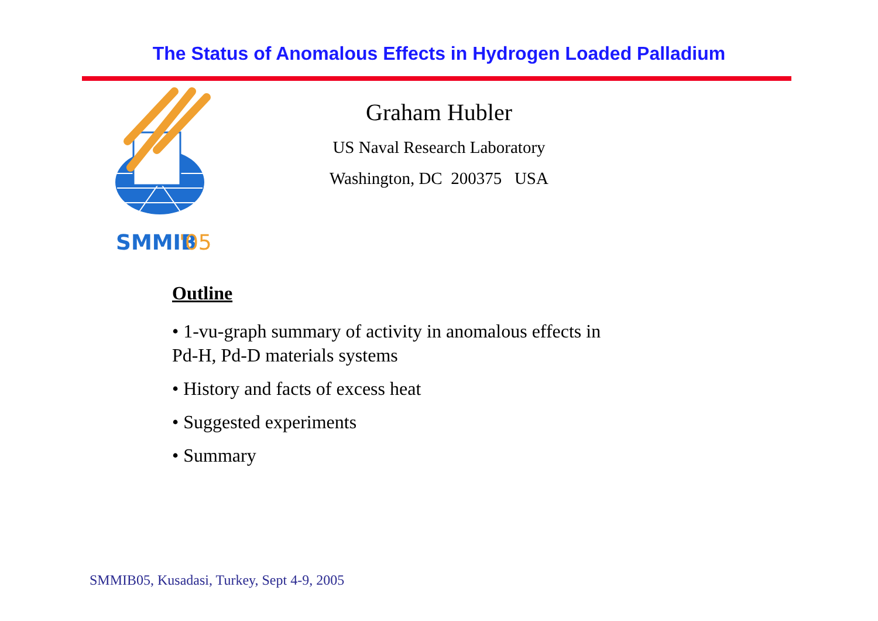The Status of Anomalous Effects in Hydrogen Loaded Palladium
SMMIB
'05
Graham Hubler
US Naval Research Laboratory
Washington, DC 200375 USA
Outline
• 1-vu-graph summary of activity in anomalous effects in
Pd-H, Pd-D materials systems
• History and facts of excess heat
• Suggested experiments
• Summary
SMMIB05, Kusadasi, Turkey, Sept 4-9, 2005